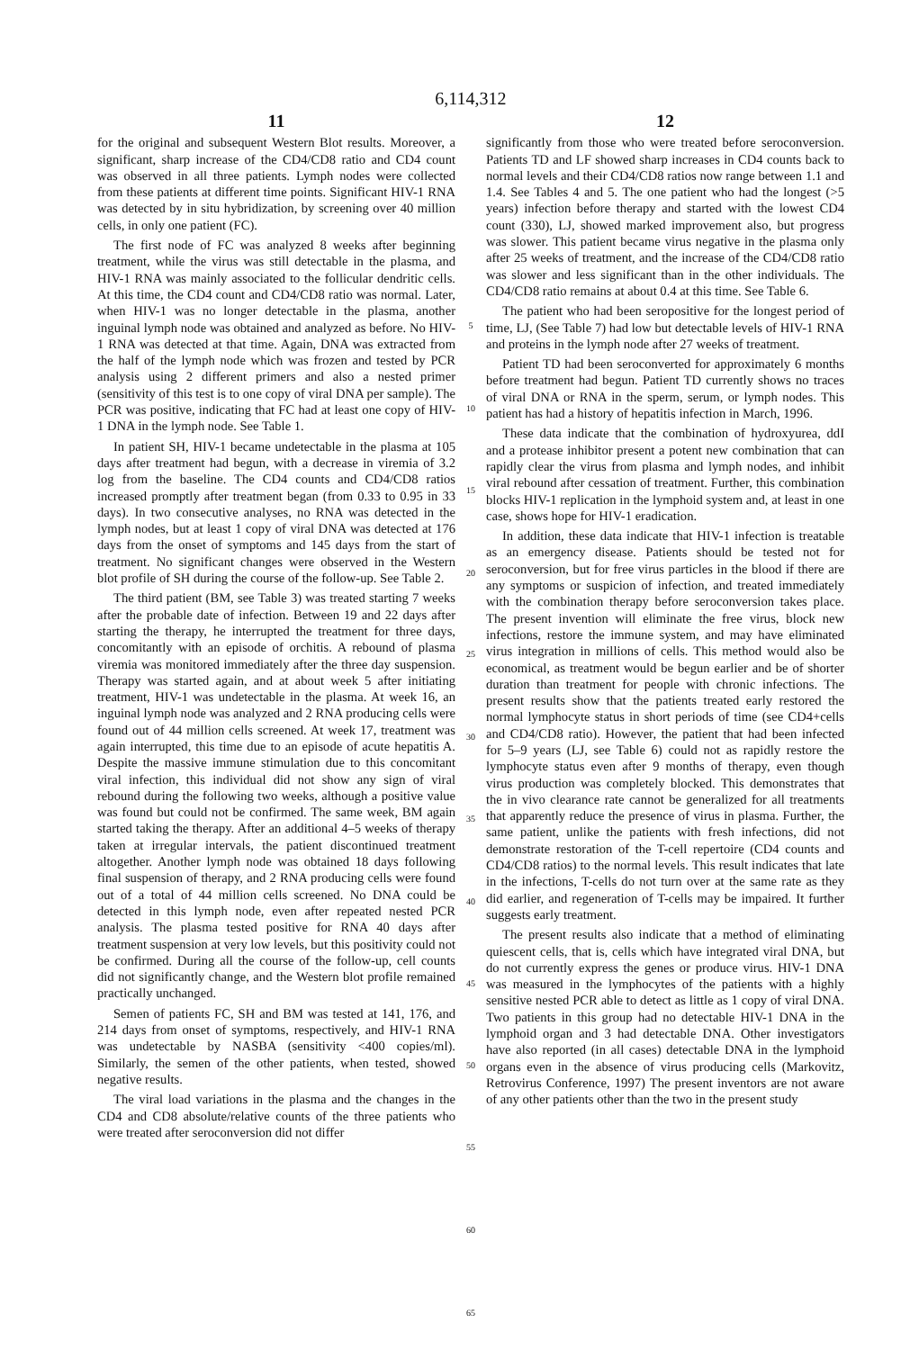6,114,312
11
for the original and subsequent Western Blot results. Moreover, a significant, sharp increase of the CD4/CD8 ratio and CD4 count was observed in all three patients. Lymph nodes were collected from these patients at different time points. Significant HIV-1 RNA was detected by in situ hybridization, by screening over 40 million cells, in only one patient (FC).
The first node of FC was analyzed 8 weeks after beginning treatment, while the virus was still detectable in the plasma, and HIV-1 RNA was mainly associated to the follicular dendritic cells. At this time, the CD4 count and CD4/CD8 ratio was normal. Later, when HIV-1 was no longer detectable in the plasma, another inguinal lymph node was obtained and analyzed as before. No HIV-1 RNA was detected at that time. Again, DNA was extracted from the half of the lymph node which was frozen and tested by PCR analysis using 2 different primers and also a nested primer (sensitivity of this test is to one copy of viral DNA per sample). The PCR was positive, indicating that FC had at least one copy of HIV-1 DNA in the lymph node. See Table 1.
In patient SH, HIV-1 became undetectable in the plasma at 105 days after treatment had begun, with a decrease in viremia of 3.2 log from the baseline. The CD4 counts and CD4/CD8 ratios increased promptly after treatment began (from 0.33 to 0.95 in 33 days). In two consecutive analyses, no RNA was detected in the lymph nodes, but at least 1 copy of viral DNA was detected at 176 days from the onset of symptoms and 145 days from the start of treatment. No significant changes were observed in the Western blot profile of SH during the course of the follow-up. See Table 2.
The third patient (BM, see Table 3) was treated starting 7 weeks after the probable date of infection. Between 19 and 22 days after starting the therapy, he interrupted the treatment for three days, concomitantly with an episode of orchitis. A rebound of plasma viremia was monitored immediately after the three day suspension. Therapy was started again, and at about week 5 after initiating treatment, HIV-1 was undetectable in the plasma. At week 16, an inguinal lymph node was analyzed and 2 RNA producing cells were found out of 44 million cells screened. At week 17, treatment was again interrupted, this time due to an episode of acute hepatitis A. Despite the massive immune stimulation due to this concomitant viral infection, this individual did not show any sign of viral rebound during the following two weeks, although a positive value was found but could not be confirmed. The same week, BM again started taking the therapy. After an additional 4–5 weeks of therapy taken at irregular intervals, the patient discontinued treatment altogether. Another lymph node was obtained 18 days following final suspension of therapy, and 2 RNA producing cells were found out of a total of 44 million cells screened. No DNA could be detected in this lymph node, even after repeated nested PCR analysis. The plasma tested positive for RNA 40 days after treatment suspension at very low levels, but this positivity could not be confirmed. During all the course of the follow-up, cell counts did not significantly change, and the Western blot profile remained practically unchanged.
Semen of patients FC, SH and BM was tested at 141, 176, and 214 days from onset of symptoms, respectively, and HIV-1 RNA was undetectable by NASBA (sensitivity <400 copies/ml). Similarly, the semen of the other patients, when tested, showed negative results.
The viral load variations in the plasma and the changes in the CD4 and CD8 absolute/relative counts of the three patients who were treated after seroconversion did not differ
5
10
15
20
25
30
35
40
45
50
55
60
65
12
significantly from those who were treated before seroconversion. Patients TD and LF showed sharp increases in CD4 counts back to normal levels and their CD4/CD8 ratios now range between 1.1 and 1.4. See Tables 4 and 5. The one patient who had the longest (>5 years) infection before therapy and started with the lowest CD4 count (330), LJ, showed marked improvement also, but progress was slower. This patient became virus negative in the plasma only after 25 weeks of treatment, and the increase of the CD4/CD8 ratio was slower and less significant than in the other individuals. The CD4/CD8 ratio remains at about 0.4 at this time. See Table 6.
The patient who had been seropositive for the longest period of time, LJ, (See Table 7) had low but detectable levels of HIV-1 RNA and proteins in the lymph node after 27 weeks of treatment.
Patient TD had been seroconverted for approximately 6 months before treatment had begun. Patient TD currently shows no traces of viral DNA or RNA in the sperm, serum, or lymph nodes. This patient has had a history of hepatitis infection in March, 1996.
These data indicate that the combination of hydroxyurea, ddI and a protease inhibitor present a potent new combination that can rapidly clear the virus from plasma and lymph nodes, and inhibit viral rebound after cessation of treatment. Further, this combination blocks HIV-1 replication in the lymphoid system and, at least in one case, shows hope for HIV-1 eradication.
In addition, these data indicate that HIV-1 infection is treatable as an emergency disease. Patients should be tested not for seroconversion, but for free virus particles in the blood if there are any symptoms or suspicion of infection, and treated immediately with the combination therapy before seroconversion takes place. The present invention will eliminate the free virus, block new infections, restore the immune system, and may have eliminated virus integration in millions of cells. This method would also be economical, as treatment would be begun earlier and be of shorter duration than treatment for people with chronic infections. The present results show that the patients treated early restored the normal lymphocyte status in short periods of time (see CD4+cells and CD4/CD8 ratio). However, the patient that had been infected for 5–9 years (LJ, see Table 6) could not as rapidly restore the lymphocyte status even after 9 months of therapy, even though virus production was completely blocked. This demonstrates that the in vivo clearance rate cannot be generalized for all treatments that apparently reduce the presence of virus in plasma. Further, the same patient, unlike the patients with fresh infections, did not demonstrate restoration of the T-cell repertoire (CD4 counts and CD4/CD8 ratios) to the normal levels. This result indicates that late in the infections, T-cells do not turn over at the same rate as they did earlier, and regeneration of T-cells may be impaired. It further suggests early treatment.
The present results also indicate that a method of eliminating quiescent cells, that is, cells which have integrated viral DNA, but do not currently express the genes or produce virus. HIV-1 DNA was measured in the lymphocytes of the patients with a highly sensitive nested PCR able to detect as little as 1 copy of viral DNA. Two patients in this group had no detectable HIV-1 DNA in the lymphoid organ and 3 had detectable DNA. Other investigators have also reported (in all cases) detectable DNA in the lymphoid organs even in the absence of virus producing cells (Markovitz, Retrovirus Conference, 1997) The present inventors are not aware of any other patients other than the two in the present study